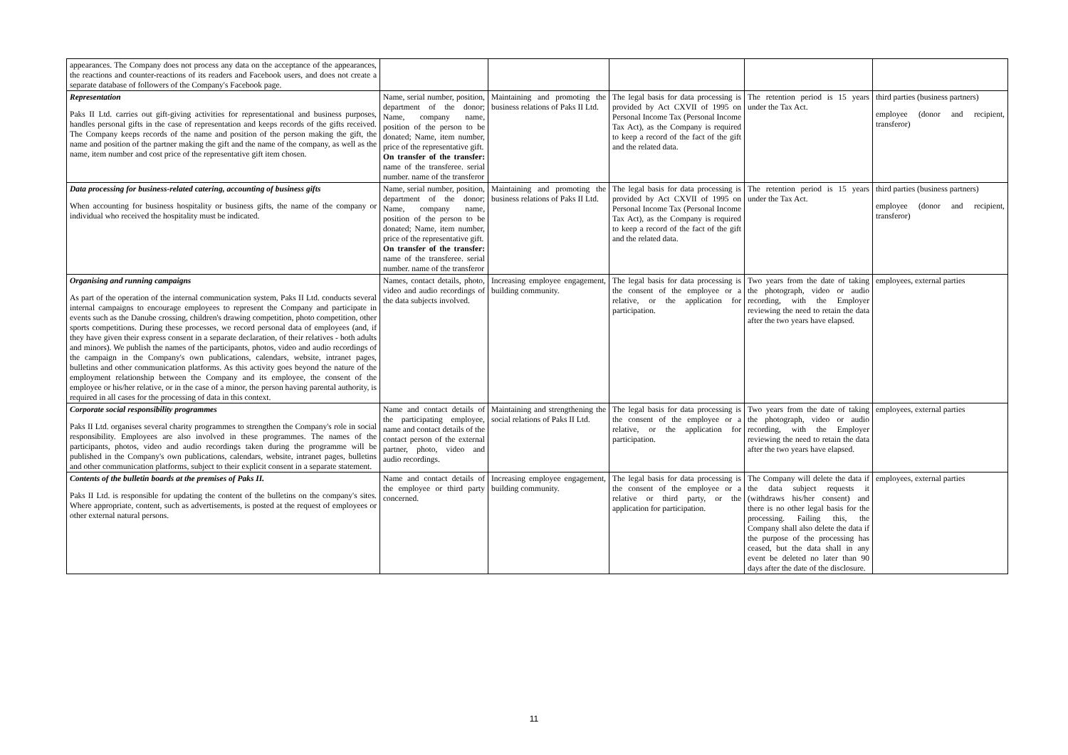| appearances. The Company does not process any data on the acceptance of the appearances, the reactions and counter-reactions of its readers and Facebook users, and does not create a separate database of followers of the Company's Facebook page. | | | | | |
| Representation Paks II Ltd. carries out gift-giving activities for representational and business purposes, handles personal gifts in the case of representation and keeps records of the gifts received. The Company keeps records of the name and position of the person making the gift, the name and position of the partner making the gift and the name of the company, as well as the name, item number and cost price of the representative gift item chosen. | Name, serial number, position, department of the donor; Name, company name, position of the person to be donated; Name, item number, price of the representative gift. On transfer of the transfer: name of the transferee. serial number. name of the transferor | Maintaining and promoting the business relations of Paks II Ltd. | The legal basis for data processing is provided by Act CXVII of 1995 on Personal Income Tax (Personal Income Tax Act), as the Company is required to keep a record of the fact of the gift and the related data. | The retention period is 15 years under the Tax Act. | third parties (business partners) employee (donor and recipient, transferor) |
| Data processing for business-related catering, accounting of business gifts When accounting for business hospitality or business gifts, the name of the company or individual who received the hospitality must be indicated. | Name, serial number, position, department of the donor; Name, company name, position of the person to be donated; Name, item number, price of the representative gift. On transfer of the transfer: name of the transferee. serial number. name of the transferor | Maintaining and promoting the business relations of Paks II Ltd. | The legal basis for data processing is provided by Act CXVII of 1995 on Personal Income Tax (Personal Income Tax Act), as the Company is required to keep a record of the fact of the gift and the related data. | The retention period is 15 years under the Tax Act. | third parties (business partners) employee (donor and recipient, transferor) |
| Organising and running campaigns As part of the operation of the internal communication system, Paks II Ltd. conducts several internal campaigns to encourage employees to represent the Company and participate in events such as the Danube crossing, children's drawing competition, photo competition, other sports competitions. During these processes, we record personal data of employees (and, if they have given their express consent in a separate declaration, of their relatives - both adults and minors). We publish the names of the participants, photos, video and audio recordings of the campaign in the Company's own publications, calendars, website, intranet pages, bulletins and other communication platforms. As this activity goes beyond the nature of the employment relationship between the Company and its employee, the consent of the employee or his/her relative, or in the case of a minor, the person having parental authority, is required in all cases for the processing of data in this context. | Names, contact details, photo, video and audio recordings of the data subjects involved. | Increasing employee engagement, building community. | The legal basis for data processing is the consent of the employee or a relative, or the application for participation. | Two years from the date of taking the photograph, video or audio recording, with the Employer reviewing the need to retain the data after the two years have elapsed. | employees, external parties |
| Corporate social responsibility programmes Paks II Ltd. organises several charity programmes to strengthen the Company's role in social responsibility. Employees are also involved in these programmes. The names of the participants, photos, video and audio recordings taken during the programme will be published in the Company's own publications, calendars, website, intranet pages, bulletins and other communication platforms, subject to their explicit consent in a separate statement. | Name and contact details of the participating employee, name and contact details of the contact person of the external partner, photo, video and audio recordings. | Maintaining and strengthening the social relations of Paks II Ltd. | The legal basis for data processing is the consent of the employee or a relative, or the application for participation. | Two years from the date of taking the photograph, video or audio recording, with the Employer reviewing the need to retain the data after the two years have elapsed. | employees, external parties |
| Contents of the bulletin boards at the premises of Paks II. Paks II Ltd. is responsible for updating the content of the bulletins on the company's sites. Where appropriate, content, such as advertisements, is posted at the request of employees or other external natural persons. | Name and contact details of the employee or third party concerned. | Increasing employee engagement, building community. | The legal basis for data processing is the consent of the employee or a relative or third party, or the application for participation. | The Company will delete the data if the data subject requests it (withdraws his/her consent) and there is no other legal basis for the processing. Failing this, the Company shall also delete the data if the purpose of the processing has ceased, but the data shall in any event be deleted no later than 90 days after the date of the disclosure. | employees, external parties |
11